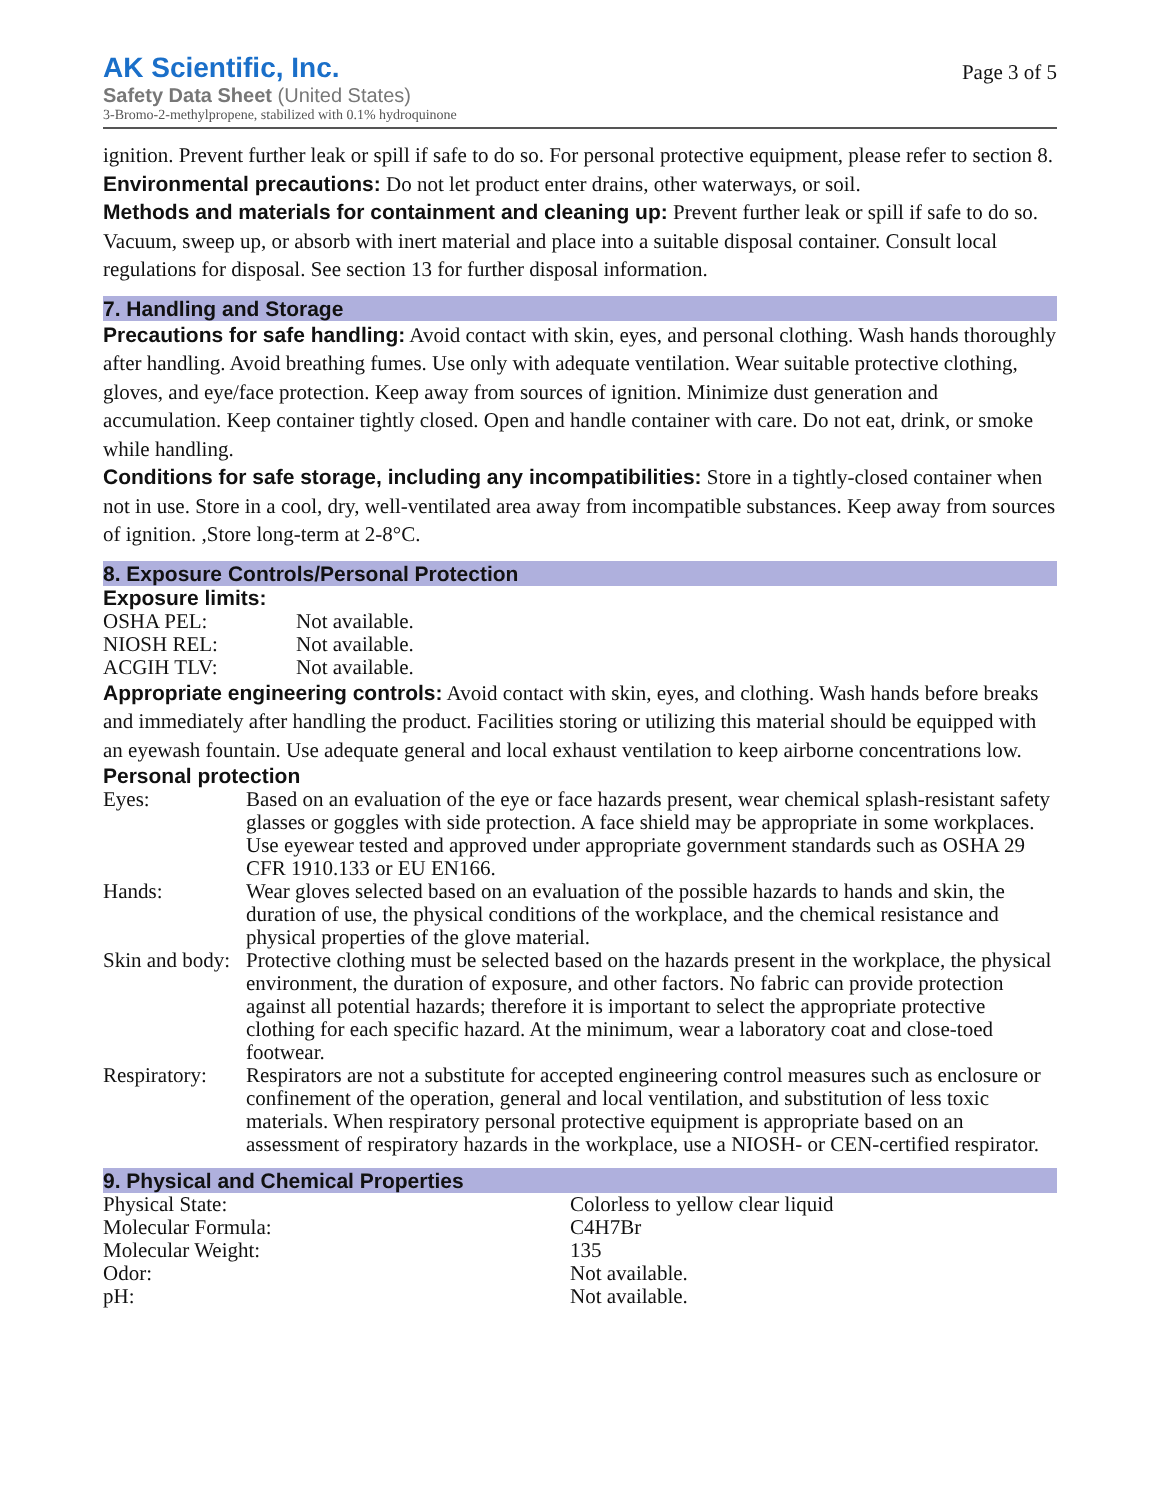AK Scientific, Inc.
Safety Data Sheet (United States)
3-Bromo-2-methylpropene, stabilized with 0.1% hydroquinone
Page 3 of 5
ignition. Prevent further leak or spill if safe to do so. For personal protective equipment, please refer to section 8.
Environmental precautions: Do not let product enter drains, other waterways, or soil.
Methods and materials for containment and cleaning up: Prevent further leak or spill if safe to do so. Vacuum, sweep up, or absorb with inert material and place into a suitable disposal container. Consult local regulations for disposal. See section 13 for further disposal information.
7. Handling and Storage
Precautions for safe handling: Avoid contact with skin, eyes, and personal clothing. Wash hands thoroughly after handling. Avoid breathing fumes. Use only with adequate ventilation. Wear suitable protective clothing, gloves, and eye/face protection. Keep away from sources of ignition. Minimize dust generation and accumulation. Keep container tightly closed. Open and handle container with care. Do not eat, drink, or smoke while handling.
Conditions for safe storage, including any incompatibilities: Store in a tightly-closed container when not in use. Store in a cool, dry, well-ventilated area away from incompatible substances. Keep away from sources of ignition. ,Store long-term at 2-8°C.
8. Exposure Controls/Personal Protection
Exposure limits:
| OSHA PEL: | Not available. |
| NIOSH REL: | Not available. |
| ACGIH TLV: | Not available. |
Appropriate engineering controls: Avoid contact with skin, eyes, and clothing. Wash hands before breaks and immediately after handling the product. Facilities storing or utilizing this material should be equipped with an eyewash fountain. Use adequate general and local exhaust ventilation to keep airborne concentrations low.
Personal protection
| Eyes: | Based on an evaluation of the eye or face hazards present, wear chemical splash-resistant safety glasses or goggles with side protection. A face shield may be appropriate in some workplaces. Use eyewear tested and approved under appropriate government standards such as OSHA 29 CFR 1910.133 or EU EN166. |
| Hands: | Wear gloves selected based on an evaluation of the possible hazards to hands and skin, the duration of use, the physical conditions of the workplace, and the chemical resistance and physical properties of the glove material. |
| Skin and body: | Protective clothing must be selected based on the hazards present in the workplace, the physical environment, the duration of exposure, and other factors. No fabric can provide protection against all potential hazards; therefore it is important to select the appropriate protective clothing for each specific hazard. At the minimum, wear a laboratory coat and close-toed footwear. |
| Respiratory: | Respirators are not a substitute for accepted engineering control measures such as enclosure or confinement of the operation, general and local ventilation, and substitution of less toxic materials. When respiratory personal protective equipment is appropriate based on an assessment of respiratory hazards in the workplace, use a NIOSH- or CEN-certified respirator. |
9. Physical and Chemical Properties
| Physical State: | Colorless to yellow clear liquid |
| Molecular Formula: | C4H7Br |
| Molecular Weight: | 135 |
| Odor: | Not available. |
| pH: | Not available. |